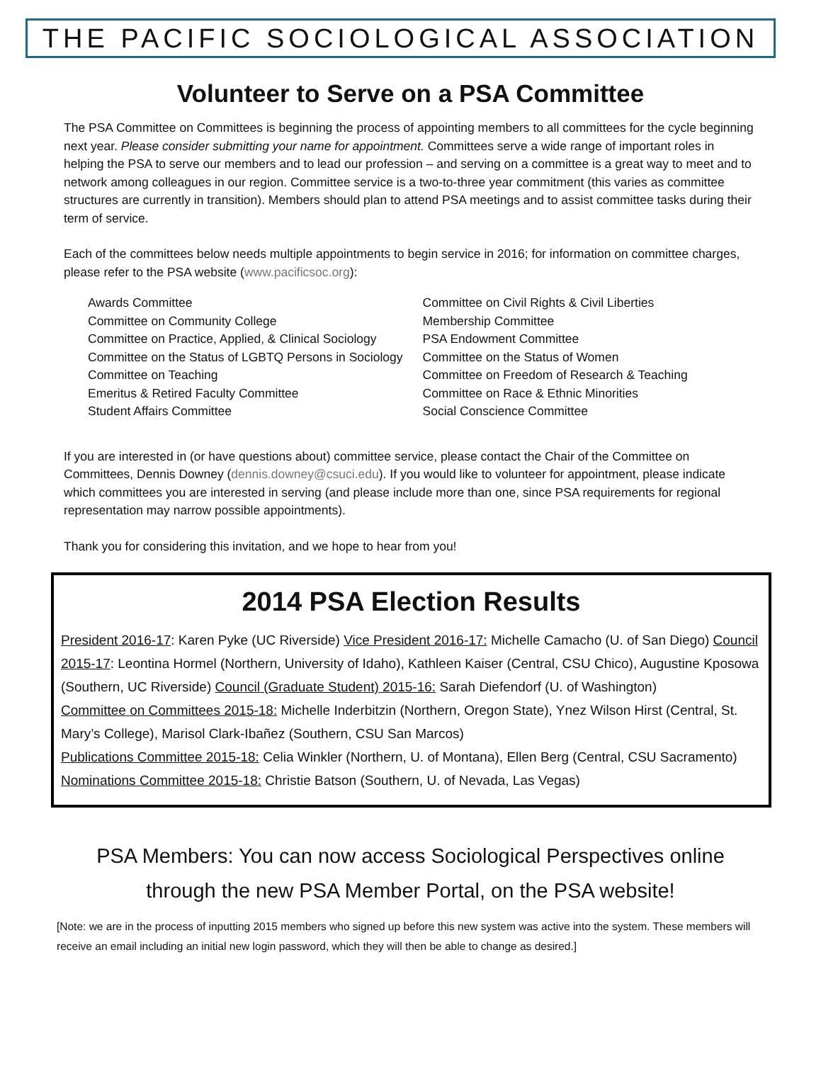THE PACIFIC SOCIOLOGICAL ASSOCIATION
Volunteer to Serve on a PSA Committee
The PSA Committee on Committees is beginning the process of appointing members to all committees for the cycle beginning next year. Please consider submitting your name for appointment. Committees serve a wide range of important roles in helping the PSA to serve our members and to lead our profession – and serving on a committee is a great way to meet and to network among colleagues in our region. Committee service is a two-to-three year commitment (this varies as committee structures are currently in transition). Members should plan to attend PSA meetings and to assist committee tasks during their term of service.
Each of the committees below needs multiple appointments to begin service in 2016; for information on committee charges, please refer to the PSA website (www.pacificsoc.org):
Awards Committee
Committee on Community College
Committee on Practice, Applied, & Clinical Sociology
Committee on the Status of LGBTQ Persons in Sociology
Committee on Teaching
Emeritus & Retired Faculty Committee
Student Affairs Committee
Committee on Civil Rights & Civil Liberties
Membership Committee
PSA Endowment Committee
Committee on the Status of Women
Committee on Freedom of Research & Teaching
Committee on Race & Ethnic Minorities
Social Conscience Committee
If you are interested in (or have questions about) committee service, please contact the Chair of the Committee on Committees, Dennis Downey (dennis.downey@csuci.edu). If you would like to volunteer for appointment, please indicate which committees you are interested in serving (and please include more than one, since PSA requirements for regional representation may narrow possible appointments).
Thank you for considering this invitation, and we hope to hear from you!
2014 PSA Election Results
President 2016-17: Karen Pyke (UC Riverside) Vice President 2016-17: Michelle Camacho (U. of San Diego) Council 2015-17: Leontina Hormel (Northern, University of Idaho), Kathleen Kaiser (Central, CSU Chico), Augustine Kposowa (Southern, UC Riverside) Council (Graduate Student) 2015-16: Sarah Diefendorf (U. of Washington)
Committee on Committees 2015-18: Michelle Inderbitzin (Northern, Oregon State), Ynez Wilson Hirst (Central, St. Mary’s College), Marisol Clark-Ibañez (Southern, CSU San Marcos)
Publications Committee 2015-18: Celia Winkler (Northern, U. of Montana), Ellen Berg (Central, CSU Sacramento)
Nominations Committee 2015-18: Christie Batson (Southern, U. of Nevada, Las Vegas)
PSA Members: You can now access Sociological Perspectives online
through the new PSA Member Portal, on the PSA website!
[Note: we are in the process of inputting 2015 members who signed up before this new system was active into the system. These members will receive an email including an initial new login password, which they will then be able to change as desired.]